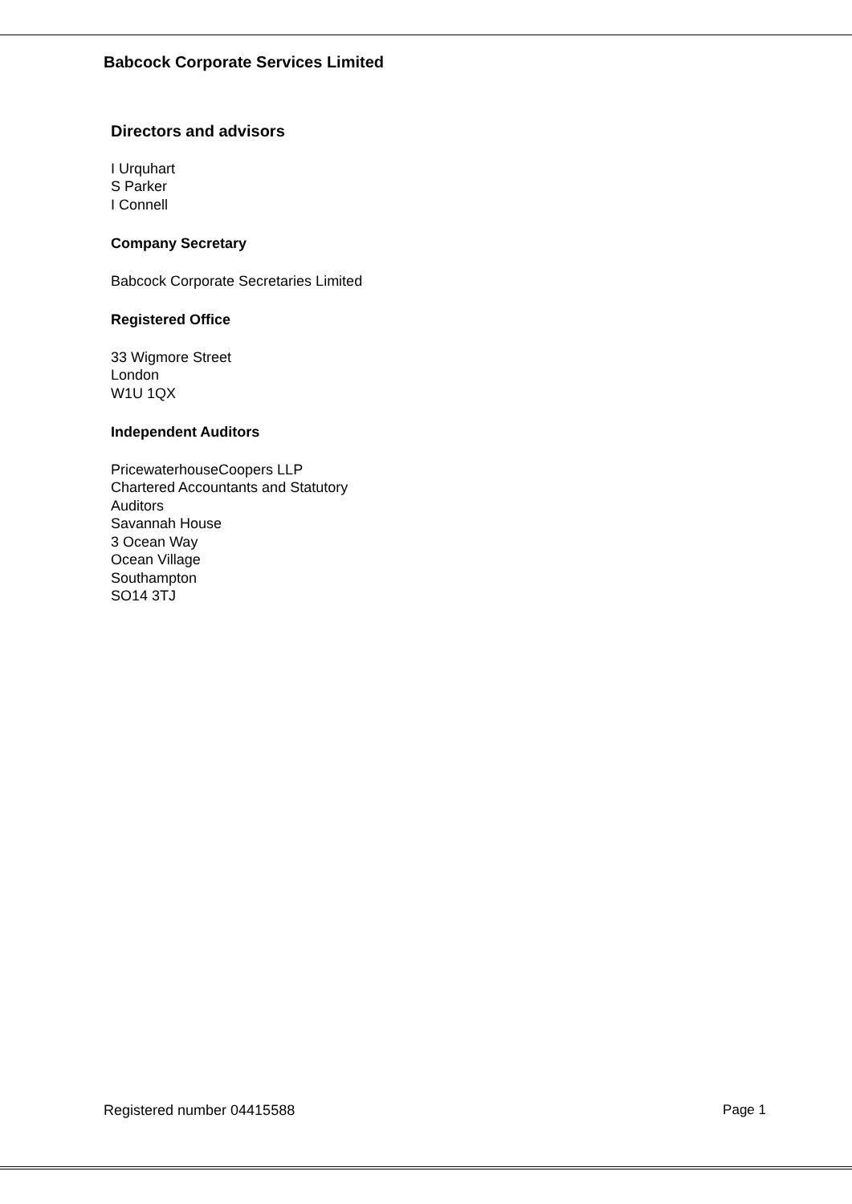Babcock Corporate Services Limited
Directors and advisors
I Urquhart
S Parker
I Connell
Company Secretary
Babcock Corporate Secretaries Limited
Registered Office
33 Wigmore Street
London
W1U 1QX
Independent Auditors
PricewaterhouseCoopers LLP
Chartered Accountants and Statutory
Auditors
Savannah House
3 Ocean Way
Ocean Village
Southampton
SO14 3TJ
Registered number 04415588 Page 1